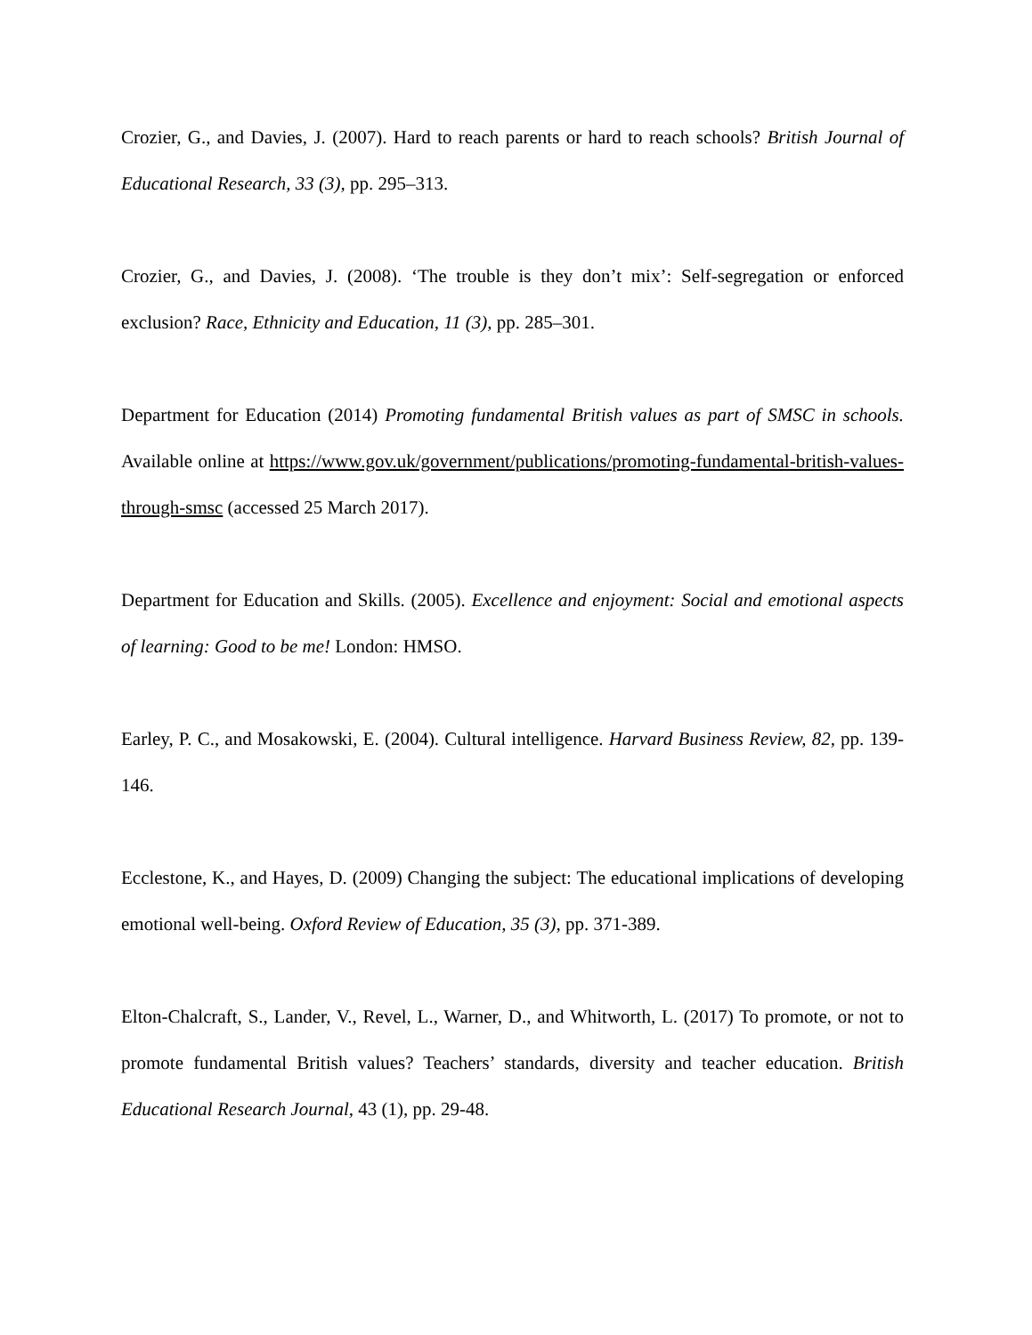Crozier, G., and Davies, J. (2007). Hard to reach parents or hard to reach schools? British Journal of Educational Research, 33 (3), pp. 295–313.
Crozier, G., and Davies, J. (2008). ‘The trouble is they don’t mix’: Self-segregation or enforced exclusion? Race, Ethnicity and Education, 11 (3), pp. 285–301.
Department for Education (2014) Promoting fundamental British values as part of SMSC in schools. Available online at https://www.gov.uk/government/publications/promoting-fundamental-british-values-through-smsc (accessed 25 March 2017).
Department for Education and Skills. (2005). Excellence and enjoyment: Social and emotional aspects of learning: Good to be me! London: HMSO.
Earley, P. C., and Mosakowski, E. (2004). Cultural intelligence. Harvard Business Review, 82, pp. 139-146.
Ecclestone, K., and Hayes, D. (2009) Changing the subject: The educational implications of developing emotional well-being. Oxford Review of Education, 35 (3), pp. 371-389.
Elton-Chalcraft, S., Lander, V., Revel, L., Warner, D., and Whitworth, L. (2017) To promote, or not to promote fundamental British values? Teachers’ standards, diversity and teacher education. British Educational Research Journal, 43 (1), pp. 29-48.